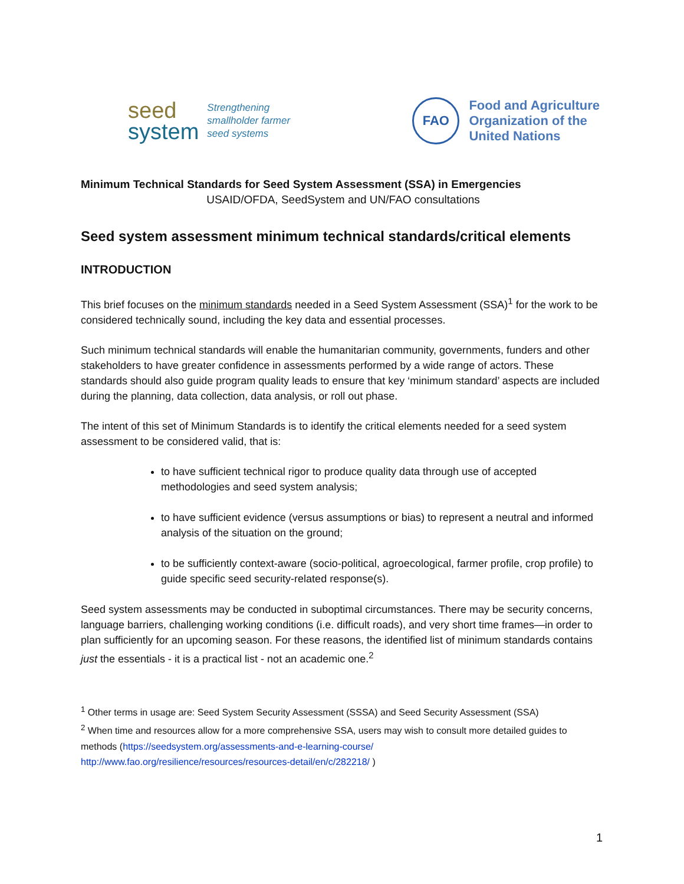seed
system
Strengthening
smallholder farmer
seed systems
FAO
Food and Agriculture
Organization of the
United Nations
Minimum Technical Standards for Seed System Assessment (SSA) in Emergencies
USAID/OFDA, SeedSystem and UN/FAO consultations
Seed system assessment minimum technical standards/critical elements
INTRODUCTION
This brief focuses on the minimum standards needed in a Seed System Assessment (SSA)<sup>1</sup> for the work to be considered technically sound, including the key data and essential processes.
Such minimum technical standards will enable the humanitarian community, governments, funders and other stakeholders to have greater confidence in assessments performed by a wide range of actors. These standards should also guide program quality leads to ensure that key ‘minimum standard’ aspects are included during the planning, data collection, data analysis, or roll out phase.
The intent of this set of Minimum Standards is to identify the critical elements needed for a seed system assessment to be considered valid, that is:
to have sufficient technical rigor to produce quality data through use of accepted methodologies and seed system analysis;
to have sufficient evidence (versus assumptions or bias) to represent a neutral and informed analysis of the situation on the ground;
to be sufficiently context-aware (socio-political, agroecological, farmer profile, crop profile) to guide specific seed security-related response(s).
Seed system assessments may be conducted in suboptimal circumstances. There may be security concerns, language barriers, challenging working conditions (i.e. difficult roads), and very short time frames—in order to plan sufficiently for an upcoming season. For these reasons, the identified list of minimum standards contains just the essentials - it is a practical list - not an academic one.<sup>2</sup>
<sup>1</sup> Other terms in usage are: Seed System Security Assessment (SSSA) and Seed Security Assessment (SSA)
<sup>2</sup> When time and resources allow for a more comprehensive SSA, users may wish to consult more detailed guides to methods (https://seedsystem.org/assessments-and-e-learning-course/
http://www.fao.org/resilience/resources/resources-detail/en/c/282218/ )
1